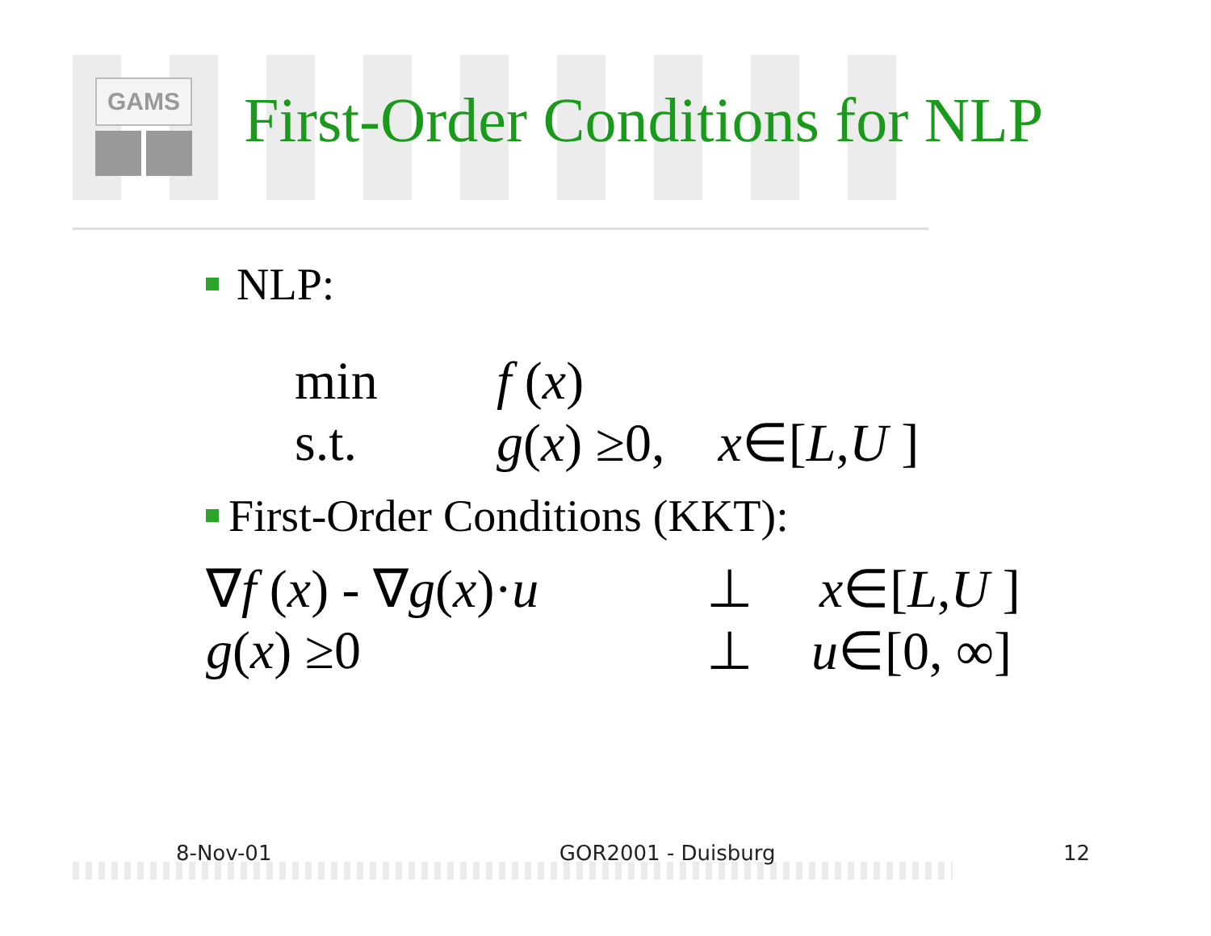GAMS First-Order Conditions for NLP
NLP:
min f (x)
s.t. g(x) ≥0, x∈[L,U ]
First-Order Conditions (KKT):
∇f (x) - ∇g(x)·u
⊥ x∈[L,U ]
g(x) ≥0 ⊥ u∈[0, ∞]
8-Nov-01 GOR2001 - Duisburg 12